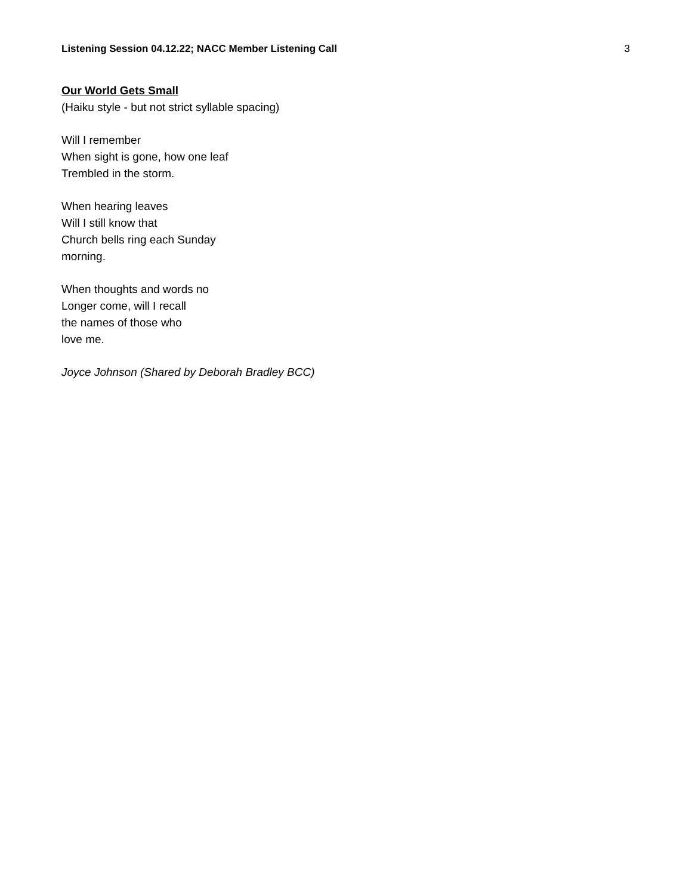Listening Session 04.12.22; NACC Member Listening Call 3
Our World Gets Small
(Haiku style - but not strict syllable spacing)
Will I remember
When sight is gone, how one leaf
Trembled in the storm.
When hearing leaves
Will I still know that
Church bells ring each Sunday
morning.
When thoughts and words no
Longer come, will I recall
the names of those who
love me.
Joyce Johnson (Shared by Deborah Bradley BCC)